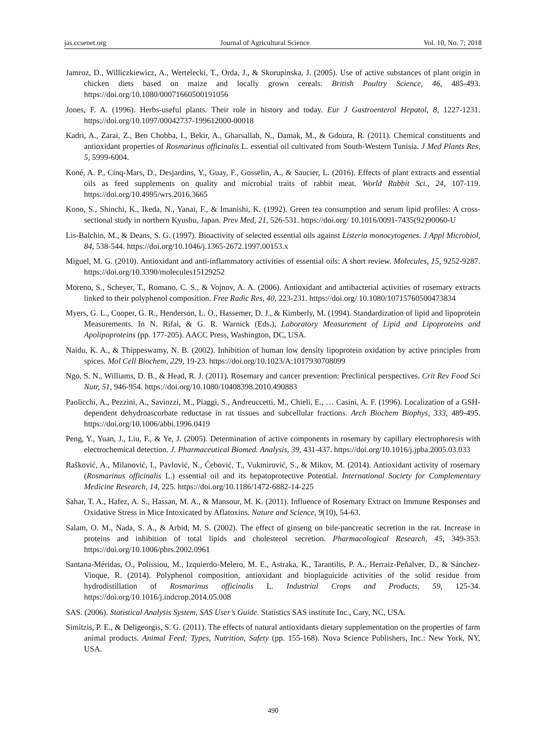jas.ccsenet.org Journal of Agricultural Science Vol. 10, No. 7; 2018
Jamroz, D., Williczkiewicz, A., Wertelecki, T., Orda, J., & Skorupinska, J. (2005). Use of active substances of plant origin in chicken diets based on maize and locally grown cereals. British Poultry Science, 46, 485-493. https://doi.org/10.1080/00071660500191056
Jones, F. A. (1996). Herbs-useful plants. Their role in history and today. Eur J Gastroenterol Hepatol, 8, 1227-1231. https://doi.org/10.1097/00042737-199612000-00018
Kadri, A., Zarai, Z., Ben Chobba, I., Bekir, A., Gharsallah, N., Damak, M., & Gdoura, R. (2011). Chemical constituents and antioxidant properties of Rosmarinus officinalis L. essential oil cultivated from South-Western Tunisia. J Med Plants Res, 5, 5999-6004.
Koné, A. P., Cinq-Mars, D., Desjardins, Y., Guay, F., Gosselin, A., & Saucier, L. (2016). Effects of plant extracts and essential oils as feed supplements on quality and microbial traits of rabbit meat. World Rabbit Sci., 24, 107-119. https://doi.org/10.4995/wrs.2016.3665
Kono, S., Shinchi, K., Ikeda, N., Yanai, F., & Imanishi, K. (1992). Green tea consumption and serum lipid profiles: A cross-sectional study in northern Kyushu, Japan. Prev Med, 21, 526-531. https://doi.org/ 10.1016/0091-7435(92)90060-U
Lis-Balchin, M., & Deans, S. G. (1997). Bioactivity of selected essential oils against Listeria monocytogenes. J Appl Microbiol, 84, 538-544. https://doi.org/10.1046/j.1365-2672.1997.00153.x
Miguel, M. G. (2010). Antioxidant and anti-inflammatory activities of essential oils: A short review. Molecules, 15, 9252-9287. https://doi.org/10.3390/molecules15129252
Moreno, S., Scheyer, T., Romano, C. S., & Vojnov, A. A. (2006). Antioxidant and antibacterial activities of rosemary extracts linked to their polyphenol composition. Free Radic Res, 40, 223-231. https://doi.org/ 10.1080/10715760500473834
Myers, G. L., Cooper, G. R., Henderson, L. O., Hassemer, D. J., & Kimberly, M. (1994). Standardization of lipid and lipoprotein Measurements. In N. Rifai, & G. R. Warnick (Eds.), Laboratory Measurement of Lipid and Lipoproteins and Apolipoproteins (pp. 177-205). AACC Press, Washington, DC, USA.
Naidu, K. A., & Thippeswamy, N. B. (2002). Inhibition of human low density lipoprotein oxidation by active principles from spices. Mol Cell Biochem, 229, 19-23. https://doi.org/10.1023/A:1017930708099
Ngo, S. N., Williams, D. B., & Head, R. J. (2011). Rosemary and cancer prevention: Preclinical perspectives. Crit Rev Food Sci Nutr, 51, 946-954. https://doi.org/10.1080/10408398.2010.490883
Paolicchi, A., Pezzini, A., Saviozzi, M., Piaggi, S., Andreuccetti, M., Chieli, E., … Casini, A. F. (1996). Localization of a GSH-dependent dehydroascorbate reductase in rat tissues and subcellular fractions. Arch Biochem Biophys, 333, 489-495. https://doi.org/10.1006/abbi.1996.0419
Peng, Y., Yuan, J., Liu, F., & Ye, J. (2005). Determination of active components in rosemary by capillary electrophoresis with electrochemical detection. J. Pharmaceutical Biomed. Analysis, 39, 431-437. https://doi.org/10.1016/j.jpba.2005.03.033
Rašković, A., Milanović, I., Pavlović, N., Ćebović, T., Vukmirović, S., & Mikov, M. (2014). Antioxidant activity of rosemary (Rosmarinus officinalis L.) essential oil and its hepatoprotective Potential. International Society for Complementary Medicine Research, 14, 225. https://doi.org/10.1186/1472-6882-14-225
Sahar, T. A., Hafez, A. S., Hassan, M. A., & Mansour, M. K. (2011). Influence of Rosemary Extract on Immune Responses and Oxidative Stress in Mice Intoxicated by Aflatoxins. Nature and Science, 9(10), 54-63.
Salam, O. M., Nada, S. A., & Arbid, M. S. (2002). The effect of ginseng on bile-pancreatic secretion in the rat. Increase in proteins and inhibition of total lipids and cholesterol secretion. Pharmacological Research, 45, 349-353. https://doi.org/10.1006/phrs.2002.0961
Santana-Méridas, O., Polissiou, M., Izquierdo-Melero, M. E., Astraka, K., Tarantilis, P. A., Herraiz-Peñalver, D., & Sánchez-Vioque, R. (2014). Polyphenol composition, antioxidant and bioplaguicide activities of the solid residue from hydrodistillation of Rosmarinus officinalis L. Industrial Crops and Products, 59, 125-34. https://doi.org/10.1016/j.indcrop.2014.05.008
SAS. (2006). Statistical Analysis System, SAS User’s Guide. Statistics SAS institute Inc., Cary, NC, USA.
Simitzis, P. E., & Deligeorgis, S. G. (2011). The effects of natural antioxidants dietary supplementation on the properties of farm animal products. Animal Feed: Types, Nutrition, Safety (pp. 155-168). Nova Science Publishers, Inc.: New York, NY, USA.
490